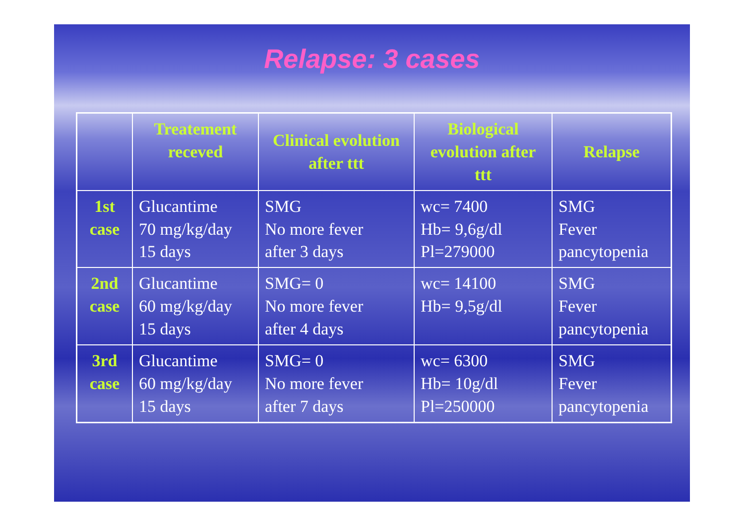Relapse: 3 cases
| | Treatement receved | Clinical evolution after ttt | Biological evolution after ttt | Relapse |
| --- | --- | --- | --- | --- |
| 1st case | Glucantime 70 mg/kg/day 15 days | SMG No more fever after 3 days | wc= 7400 Hb= 9,6g/dl Pl=279000 | SMG Fever pancytopenia |
| 2nd case | Glucantime 60 mg/kg/day 15 days | SMG= 0 No more fever after 4 days | wc= 14100 Hb= 9,5g/dl | SMG Fever pancytopenia |
| 3rd case | Glucantime 60 mg/kg/day 15 days | SMG= 0 No more fever after 7 days | wc= 6300 Hb= 10g/dl Pl=250000 | SMG Fever pancytopenia |